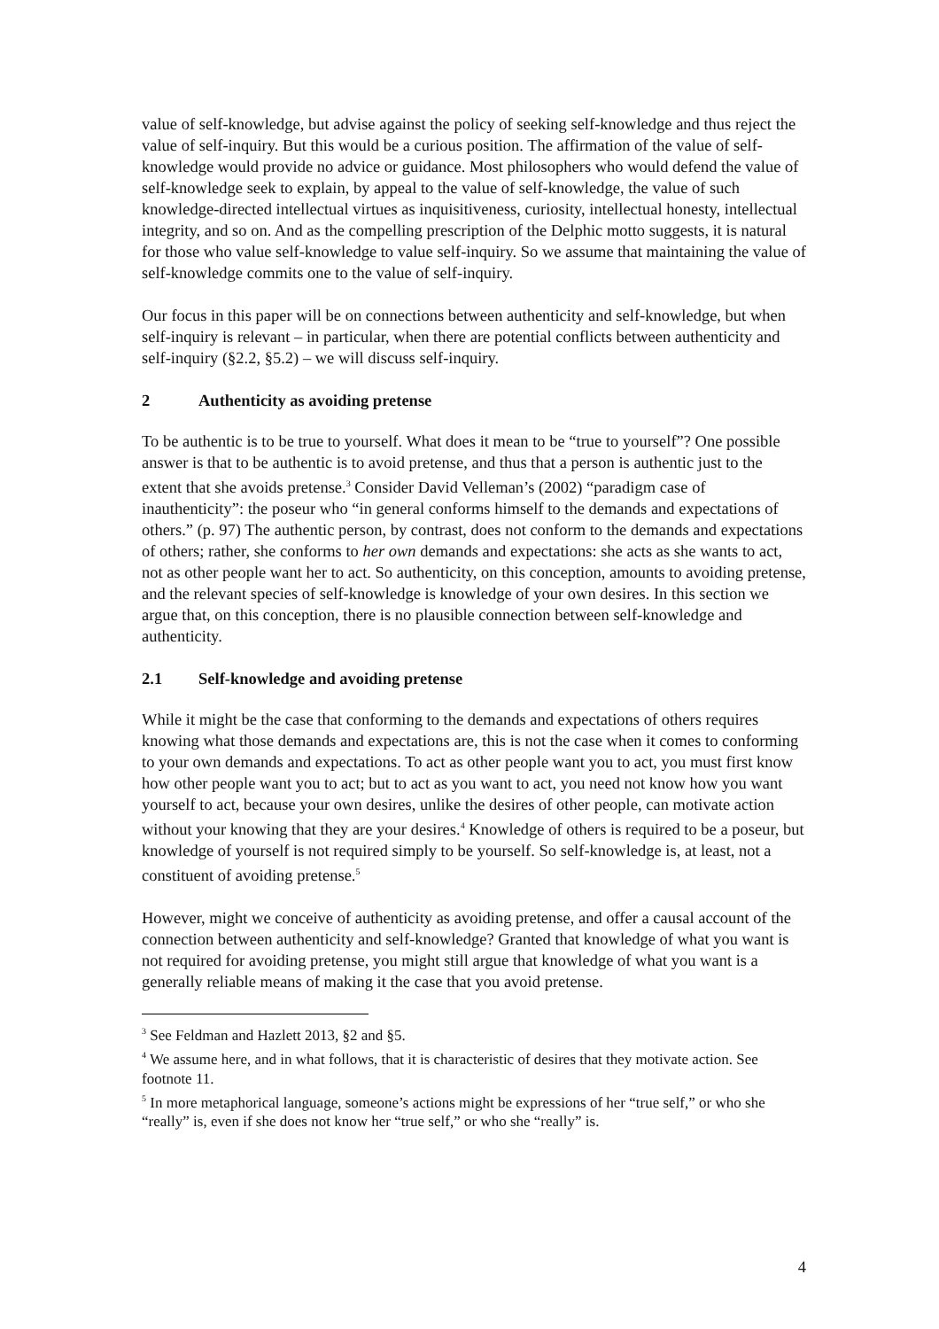value of self-knowledge, but advise against the policy of seeking self-knowledge and thus reject the value of self-inquiry. But this would be a curious position. The affirmation of the value of self-knowledge would provide no advice or guidance. Most philosophers who would defend the value of self-knowledge seek to explain, by appeal to the value of self-knowledge, the value of such knowledge-directed intellectual virtues as inquisitiveness, curiosity, intellectual honesty, intellectual integrity, and so on. And as the compelling prescription of the Delphic motto suggests, it is natural for those who value self-knowledge to value self-inquiry. So we assume that maintaining the value of self-knowledge commits one to the value of self-inquiry.
Our focus in this paper will be on connections between authenticity and self-knowledge, but when self-inquiry is relevant – in particular, when there are potential conflicts between authenticity and self-inquiry (§2.2, §5.2) – we will discuss self-inquiry.
2 Authenticity as avoiding pretense
To be authentic is to be true to yourself. What does it mean to be “true to yourself”? One possible answer is that to be authentic is to avoid pretense, and thus that a person is authentic just to the extent that she avoids pretense.<sup>3</sup> Consider David Velleman’s (2002) “paradigm case of inauthenticity”: the poseur who “in general conforms himself to the demands and expectations of others.” (p. 97) The authentic person, by contrast, does not conform to the demands and expectations of others; rather, she conforms to her own demands and expectations: she acts as she wants to act, not as other people want her to act. So authenticity, on this conception, amounts to avoiding pretense, and the relevant species of self-knowledge is knowledge of your own desires. In this section we argue that, on this conception, there is no plausible connection between self-knowledge and authenticity.
2.1 Self-knowledge and avoiding pretense
While it might be the case that conforming to the demands and expectations of others requires knowing what those demands and expectations are, this is not the case when it comes to conforming to your own demands and expectations. To act as other people want you to act, you must first know how other people want you to act; but to act as you want to act, you need not know how you want yourself to act, because your own desires, unlike the desires of other people, can motivate action without your knowing that they are your desires.<sup>4</sup> Knowledge of others is required to be a poseur, but knowledge of yourself is not required simply to be yourself. So self-knowledge is, at least, not a constituent of avoiding pretense.<sup>5</sup>
However, might we conceive of authenticity as avoiding pretense, and offer a causal account of the connection between authenticity and self-knowledge? Granted that knowledge of what you want is not required for avoiding pretense, you might still argue that knowledge of what you want is a generally reliable means of making it the case that you avoid pretense.
<sup>3</sup> See Feldman and Hazlett 2013, §2 and §5.
<sup>4</sup> We assume here, and in what follows, that it is characteristic of desires that they motivate action. See footnote 11.
<sup>5</sup> In more metaphorical language, someone’s actions might be expressions of her “true self,” or who she “really” is, even if she does not know her “true self,” or who she “really” is.
4